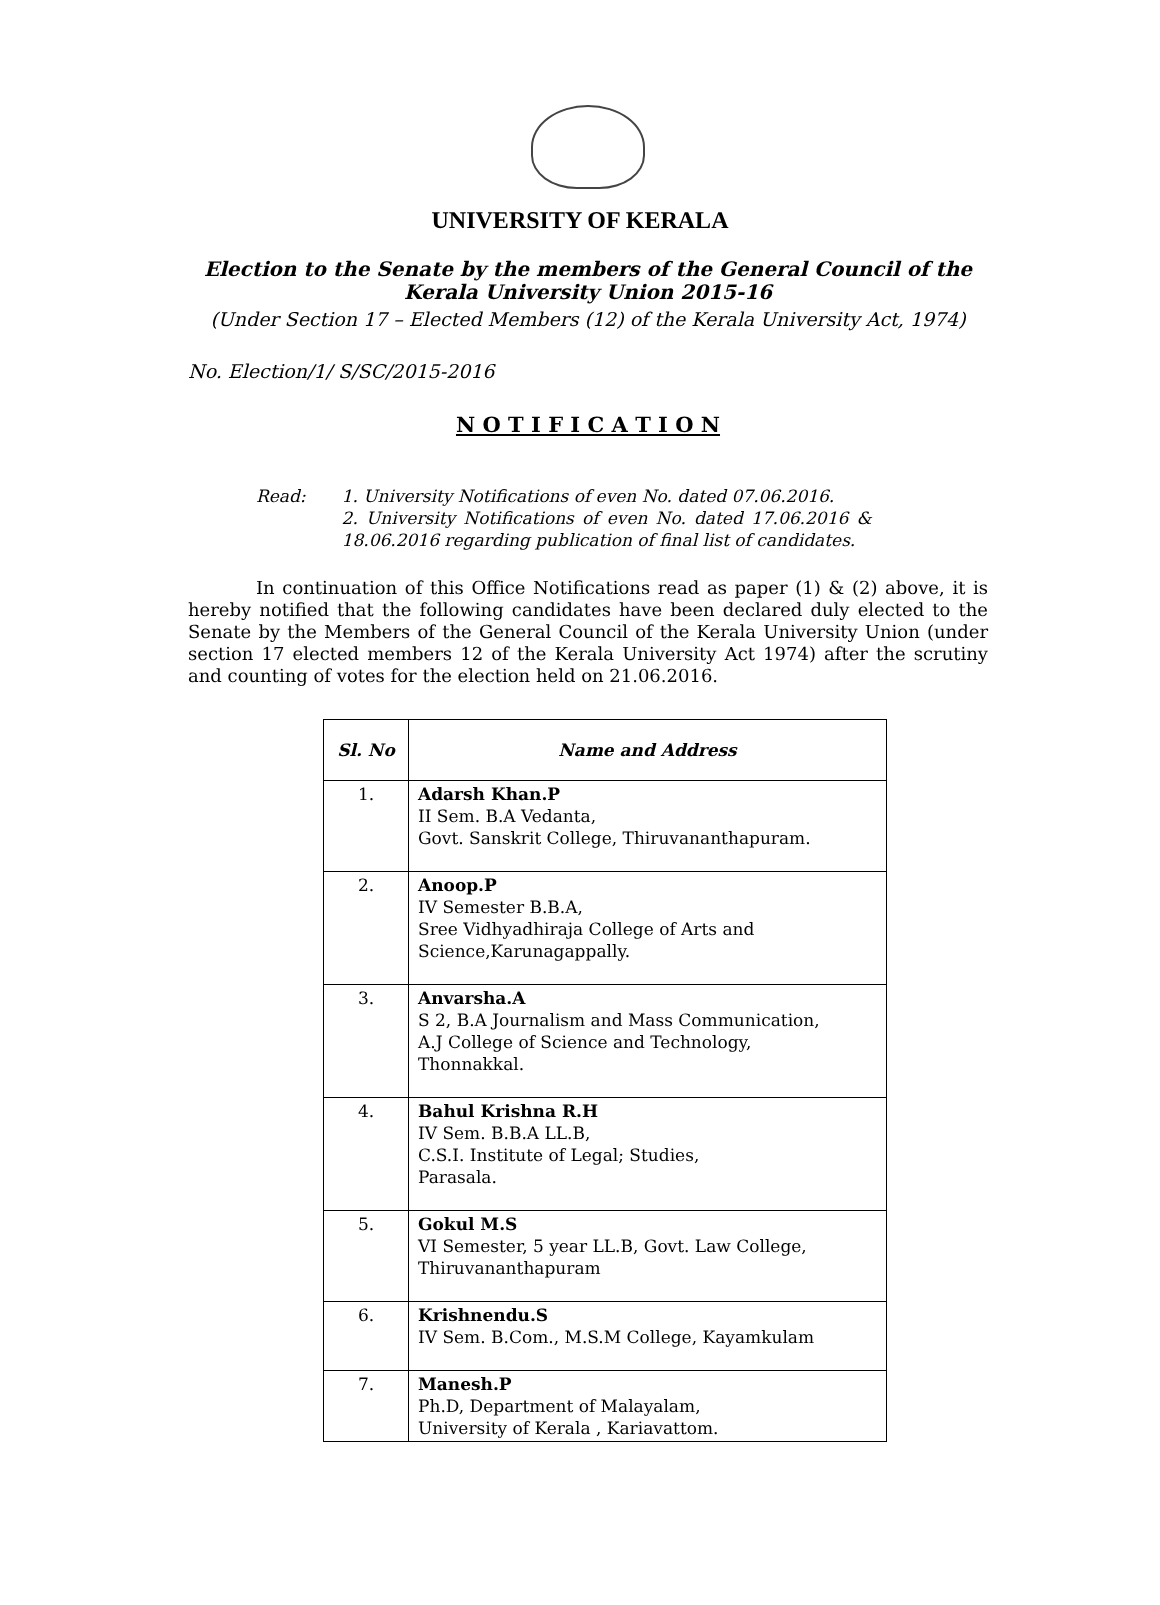UNIVERSITY OF KERALA
Election to the Senate by the members of the General Council of the
Kerala University Union 2015-16
(Under Section 17 – Elected Members (12) of the Kerala University Act, 1974)
No. Election/1/ S/SC/2015-2016
N O T I F I C A T I O N
Read: 1. University Notifications of even No. dated 07.06.2016.
2. University Notifications of even No. dated 17.06.2016 & 18.06.2016 regarding publication of final list of candidates.
In continuation of this Office Notifications read as paper (1) & (2) above, it is hereby notified that the following candidates have been declared duly elected to the Senate by the Members of the General Council of the Kerala University Union (under section 17 elected members 12 of the Kerala University Act 1974) after the scrutiny and counting of votes for the election held on 21.06.2016.
| Sl. No | Name and Address |
| --- | --- |
| 1. | Adarsh Khan.P II Sem. B.A Vedanta, Govt. Sanskrit College, Thiruvananthapuram. |
| 2. | Anoop.P IV Semester B.B.A, Sree Vidhyadhiraja College of Arts and Science,Karunagappally. |
| 3. | Anvarsha.A S 2, B.A Journalism and Mass Communication, A.J College of Science and Technology, Thonnakkal. |
| 4. | Bahul Krishna R.H IV Sem. B.B.A LL.B, C.S.I. Institute of Legal; Studies, Parasala. |
| 5. | Gokul M.S VI Semester, 5 year LL.B, Govt. Law College, Thiruvananthapuram |
| 6. | Krishnendu.S IV Sem. B.Com., M.S.M College, Kayamkulam |
| 7. | Manesh.P Ph.D, Department of Malayalam, University of Kerala , Kariavattom. |